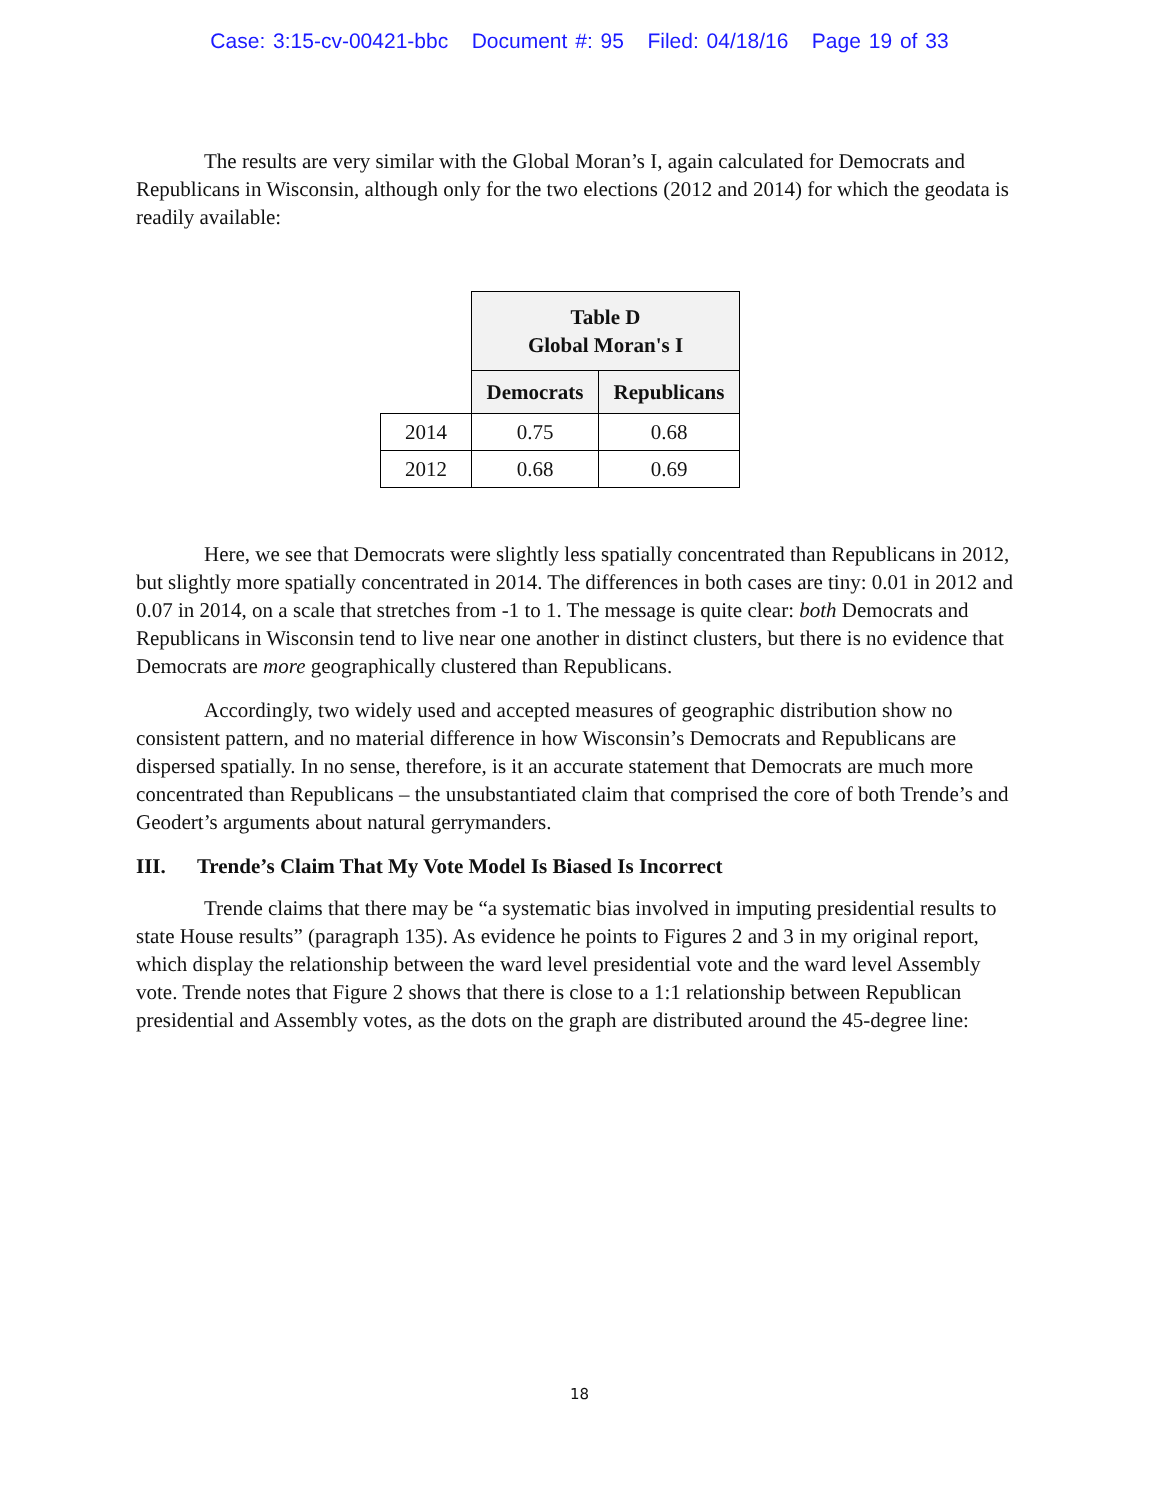Case: 3:15-cv-00421-bbc Document #: 95 Filed: 04/18/16 Page 19 of 33
The results are very similar with the Global Moran’s I, again calculated for Democrats and Republicans in Wisconsin, although only for the two elections (2012 and 2014) for which the geodata is readily available:
| | Table D Global Moran's I | |
| --- | --- | --- |
| | Democrats | Republicans |
| 2014 | 0.75 | 0.68 |
| 2012 | 0.68 | 0.69 |
Here, we see that Democrats were slightly less spatially concentrated than Republicans in 2012, but slightly more spatially concentrated in 2014. The differences in both cases are tiny: 0.01 in 2012 and 0.07 in 2014, on a scale that stretches from -1 to 1. The message is quite clear: both Democrats and Republicans in Wisconsin tend to live near one another in distinct clusters, but there is no evidence that Democrats are more geographically clustered than Republicans.
Accordingly, two widely used and accepted measures of geographic distribution show no consistent pattern, and no material difference in how Wisconsin’s Democrats and Republicans are dispersed spatially. In no sense, therefore, is it an accurate statement that Democrats are much more concentrated than Republicans – the unsubstantiated claim that comprised the core of both Trende’s and Geodert’s arguments about natural gerrymanders.
III. Trende’s Claim That My Vote Model Is Biased Is Incorrect
Trende claims that there may be “a systematic bias involved in imputing presidential results to state House results” (paragraph 135). As evidence he points to Figures 2 and 3 in my original report, which display the relationship between the ward level presidential vote and the ward level Assembly vote. Trende notes that Figure 2 shows that there is close to a 1:1 relationship between Republican presidential and Assembly votes, as the dots on the graph are distributed around the 45-degree line:
18